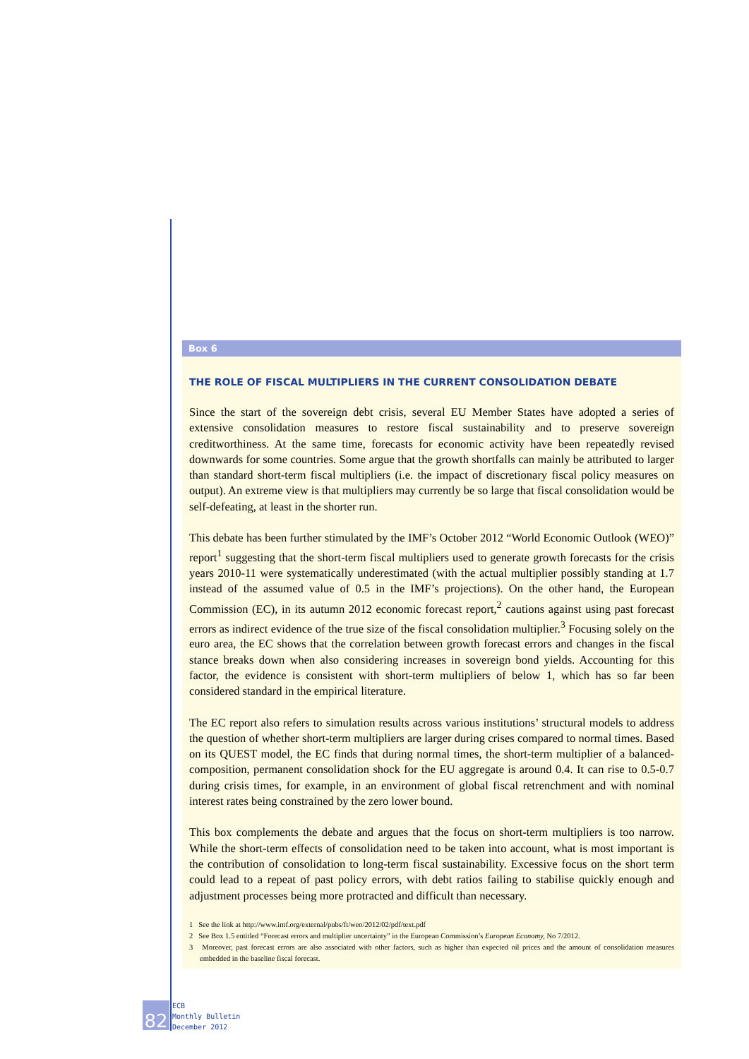Box 6
THE ROLE OF FISCAL MULTIPLIERS IN THE CURRENT CONSOLIDATION DEBATE
Since the start of the sovereign debt crisis, several EU Member States have adopted a series of extensive consolidation measures to restore fiscal sustainability and to preserve sovereign creditworthiness. At the same time, forecasts for economic activity have been repeatedly revised downwards for some countries. Some argue that the growth shortfalls can mainly be attributed to larger than standard short-term fiscal multipliers (i.e. the impact of discretionary fiscal policy measures on output). An extreme view is that multipliers may currently be so large that fiscal consolidation would be self-defeating, at least in the shorter run.
This debate has been further stimulated by the IMF’s October 2012 “World Economic Outlook (WEO)” report<sup>1</sup> suggesting that the short-term fiscal multipliers used to generate growth forecasts for the crisis years 2010-11 were systematically underestimated (with the actual multiplier possibly standing at 1.7 instead of the assumed value of 0.5 in the IMF’s projections). On the other hand, the European Commission (EC), in its autumn 2012 economic forecast report,<sup>2</sup> cautions against using past forecast errors as indirect evidence of the true size of the fiscal consolidation multiplier.<sup>3</sup> Focusing solely on the euro area, the EC shows that the correlation between growth forecast errors and changes in the fiscal stance breaks down when also considering increases in sovereign bond yields. Accounting for this factor, the evidence is consistent with short-term multipliers of below 1, which has so far been considered standard in the empirical literature.
The EC report also refers to simulation results across various institutions’ structural models to address the question of whether short-term multipliers are larger during crises compared to normal times. Based on its QUEST model, the EC finds that during normal times, the short-term multiplier of a balanced-composition, permanent consolidation shock for the EU aggregate is around 0.4. It can rise to 0.5-0.7 during crisis times, for example, in an environment of global fiscal retrenchment and with nominal interest rates being constrained by the zero lower bound.
This box complements the debate and argues that the focus on short-term multipliers is too narrow. While the short-term effects of consolidation need to be taken into account, what is most important is the contribution of consolidation to long-term fiscal sustainability. Excessive focus on the short term could lead to a repeat of past policy errors, with debt ratios failing to stabilise quickly enough and adjustment processes being more protracted and difficult than necessary.
1 See the link at http://www.imf.org/external/pubs/ft/weo/2012/02/pdf/text.pdf
2 See Box 1.5 entitled “Forecast errors and multiplier uncertainty” in the European Commission’s European Economy, No 7/2012.
3 Moreover, past forecast errors are also associated with other factors, such as higher than expected oil prices and the amount of consolidation measures embedded in the baseline fiscal forecast.
82
ECB
Monthly Bulletin
December 2012